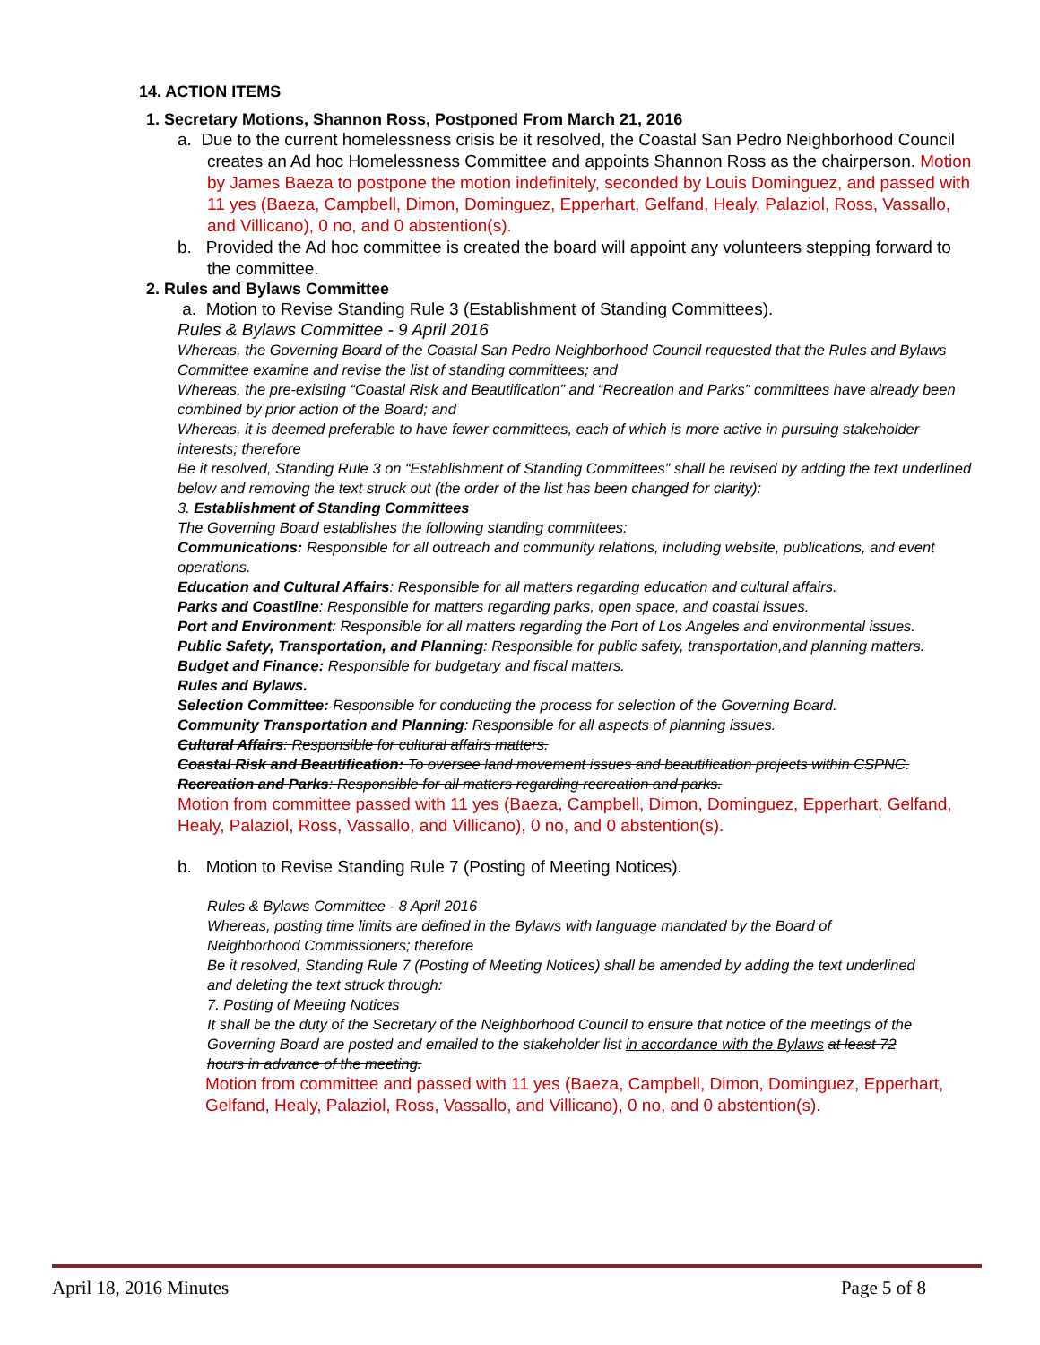14. ACTION ITEMS
1. Secretary Motions, Shannon Ross, Postponed From March 21, 2016
a. Due to the current homelessness crisis be it resolved, the Coastal San Pedro Neighborhood Council creates an Ad hoc Homelessness Committee and appoints Shannon Ross as the chairperson. Motion by James Baeza to postpone the motion indefinitely, seconded by Louis Dominguez, and passed with 11 yes (Baeza, Campbell, Dimon, Dominguez, Epperhart, Gelfand, Healy, Palaziol, Ross, Vassallo, and Villicano), 0 no, and 0 abstention(s).
b. Provided the Ad hoc committee is created the board will appoint any volunteers stepping forward to the committee.
2. Rules and Bylaws Committee
a. Motion to Revise Standing Rule 3 (Establishment of Standing Committees).
Rules & Bylaws Committee - 9 April 2016
Whereas, the Governing Board of the Coastal San Pedro Neighborhood Council requested that the Rules and Bylaws Committee examine and revise the list of standing committees; and
Whereas, the pre-existing “Coastal Risk and Beautification” and “Recreation and Parks” committees have already been combined by prior action of the Board; and
Whereas, it is deemed preferable to have fewer committees, each of which is more active in pursuing stakeholder interests; therefore
Be it resolved, Standing Rule 3 on “Establishment of Standing Committees” shall be revised by adding the text underlined below and removing the text struck out (the order of the list has been changed for clarity):
3. Establishment of Standing Committees
The Governing Board establishes the following standing committees:
Communications: Responsible for all outreach and community relations, including website, publications, and event operations.
Education and Cultural Affairs: Responsible for all matters regarding education and cultural affairs.
Parks and Coastline: Responsible for matters regarding parks, open space, and coastal issues.
Port and Environment: Responsible for all matters regarding the Port of Los Angeles and environmental issues.
Public Safety, Transportation, and Planning: Responsible for public safety, transportation,and planning matters.
Budget and Finance: Responsible for budgetary and fiscal matters.
Rules and Bylaws.
Selection Committee: Responsible for conducting the process for selection of the Governing Board.
Community Transportation and Planning: Responsible for all aspects of planning issues.
Cultural Affairs: Responsible for cultural affairs matters.
Coastal Risk and Beautification: To oversee land movement issues and beautification projects within CSPNC.
Recreation and Parks: Responsible for all matters regarding recreation and parks.
Motion from committee passed with 11 yes (Baeza, Campbell, Dimon, Dominguez, Epperhart, Gelfand, Healy, Palaziol, Ross, Vassallo, and Villicano), 0 no, and 0 abstention(s).
b. Motion to Revise Standing Rule 7 (Posting of Meeting Notices).
Rules & Bylaws Committee - 8 April 2016
Whereas, posting time limits are defined in the Bylaws with language mandated by the Board of Neighborhood Commissioners; therefore
Be it resolved, Standing Rule 7 (Posting of Meeting Notices) shall be amended by adding the text underlined and deleting the text struck through:
7. Posting of Meeting Notices
It shall be the duty of the Secretary of the Neighborhood Council to ensure that notice of the meetings of the Governing Board are posted and emailed to the stakeholder list in accordance with the Bylaws at least 72 hours in advance of the meeting.
Motion from committee and passed with 11 yes (Baeza, Campbell, Dimon, Dominguez, Epperhart, Gelfand, Healy, Palaziol, Ross, Vassallo, and Villicano), 0 no, and 0 abstention(s).
April 18, 2016 Minutes Page 5 of 8